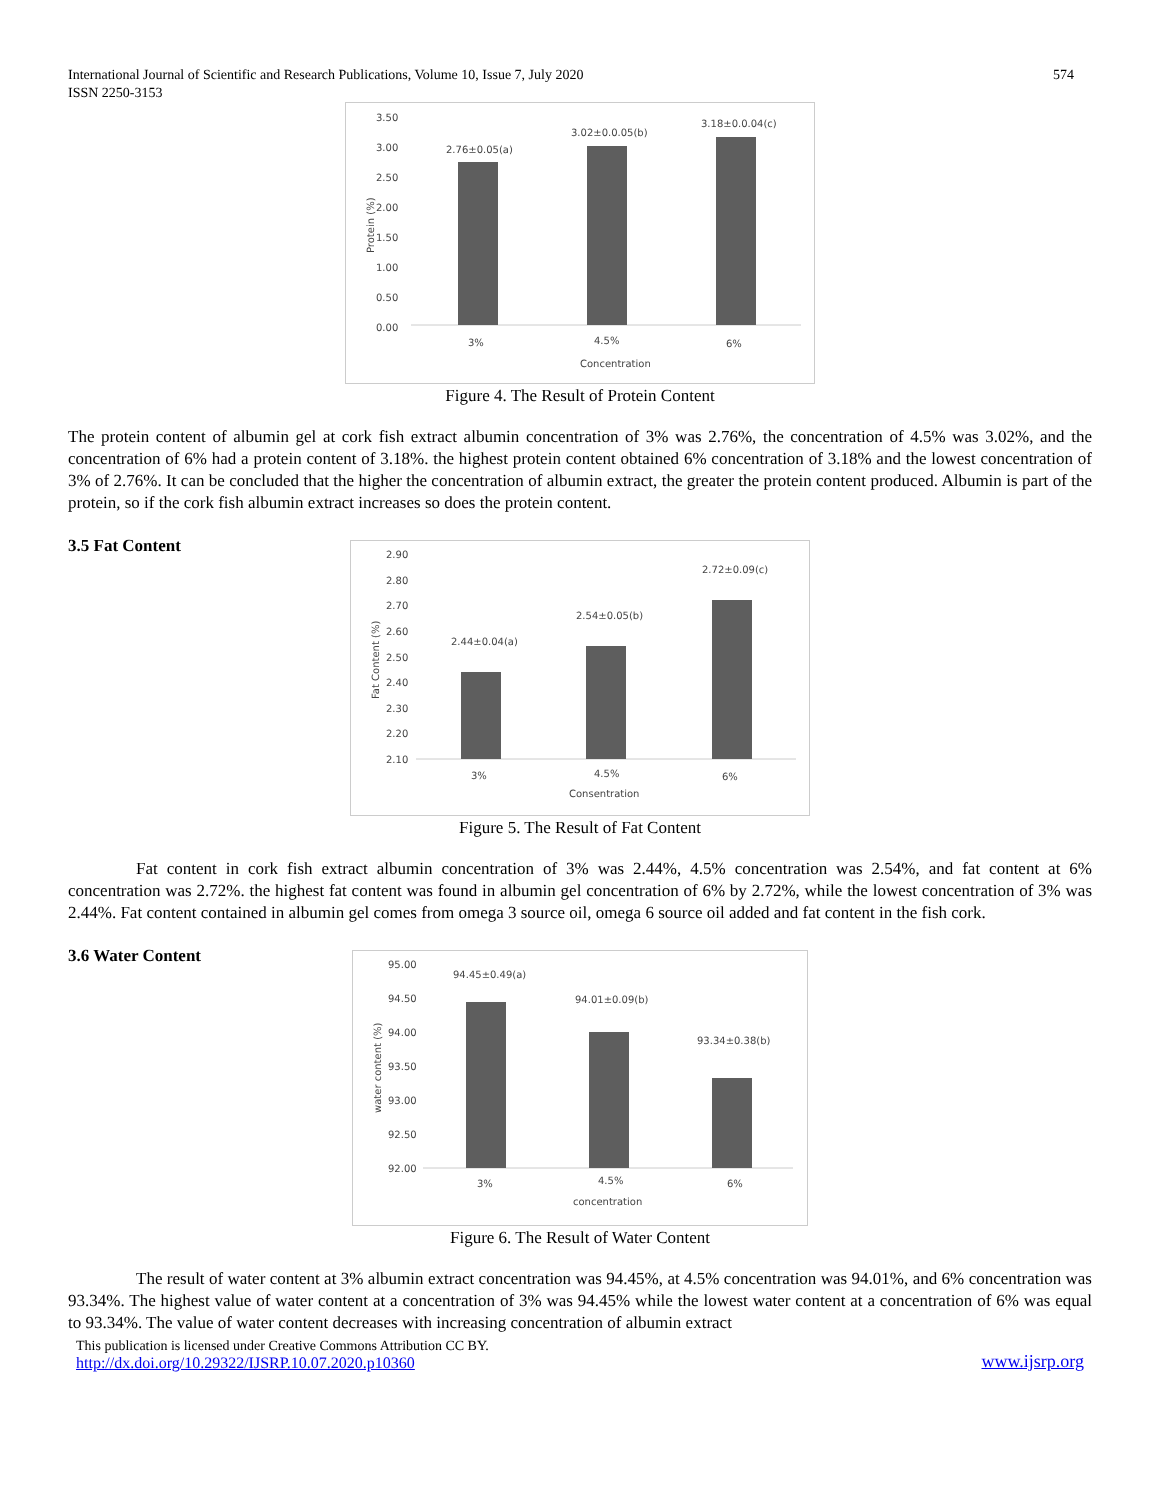International Journal of Scientific and Research Publications, Volume 10, Issue 7, July 2020
ISSN 2250-3153
574
3.50
3.00
2.50
2.00
1.50
1.00
0.50
0.00
2.76±0.05(a)
3.02±0.0.05(b)
3.18±0.0.04(c)
3%
4.5%
6%
Concentration
Protein (%)
Figure 4. The Result of Protein Content
The protein content of albumin gel at cork fish extract albumin concentration of 3% was 2.76%, the concentration of 4.5% was 3.02%, and the concentration of 6% had a protein content of 3.18%. the highest protein content obtained 6% concentration of 3.18% and the lowest concentration of 3% of 2.76%. It can be concluded that the higher the concentration of albumin extract, the greater the protein content produced. Albumin is part of the protein, so if the cork fish albumin extract increases so does the protein content.
3.5 Fat Content
2.90
2.80
2.70
2.60
2.50
2.40
2.30
2.20
2.10
2.44±0.04(a)
2.54±0.05(b)
2.72±0.09(c)
3%
4.5%
6%
Consentration
Fat Content (%)
Figure 5. The Result of Fat Content
Fat content in cork fish extract albumin concentration of 3% was 2.44%, 4.5% concentration was 2.54%, and fat content at 6% concentration was 2.72%. the highest fat content was found in albumin gel concentration of 6% by 2.72%, while the lowest concentration of 3% was 2.44%. Fat content contained in albumin gel comes from omega 3 source oil, omega 6 source oil added and fat content in the fish cork.
3.6 Water Content
95.00
94.50
94.00
93.50
93.00
92.50
92.00
94.45±0.49(a)
94.01±0.09(b)
93.34±0.38(b)
3%
4.5%
6%
concentration
water content (%)
Figure 6. The Result of Water Content
The result of water content at 3% albumin extract concentration was 94.45%, at 4.5% concentration was 94.01%, and 6% concentration was 93.34%. The highest value of water content at a concentration of 3% was 94.45% while the lowest water content at a concentration of 6% was equal to 93.34%. The value of water content decreases with increasing concentration of albumin extract
This publication is licensed under Creative Commons Attribution CC BY.
http://dx.doi.org/10.29322/IJSRP.10.07.2020.p10360
www.ijsrp.org